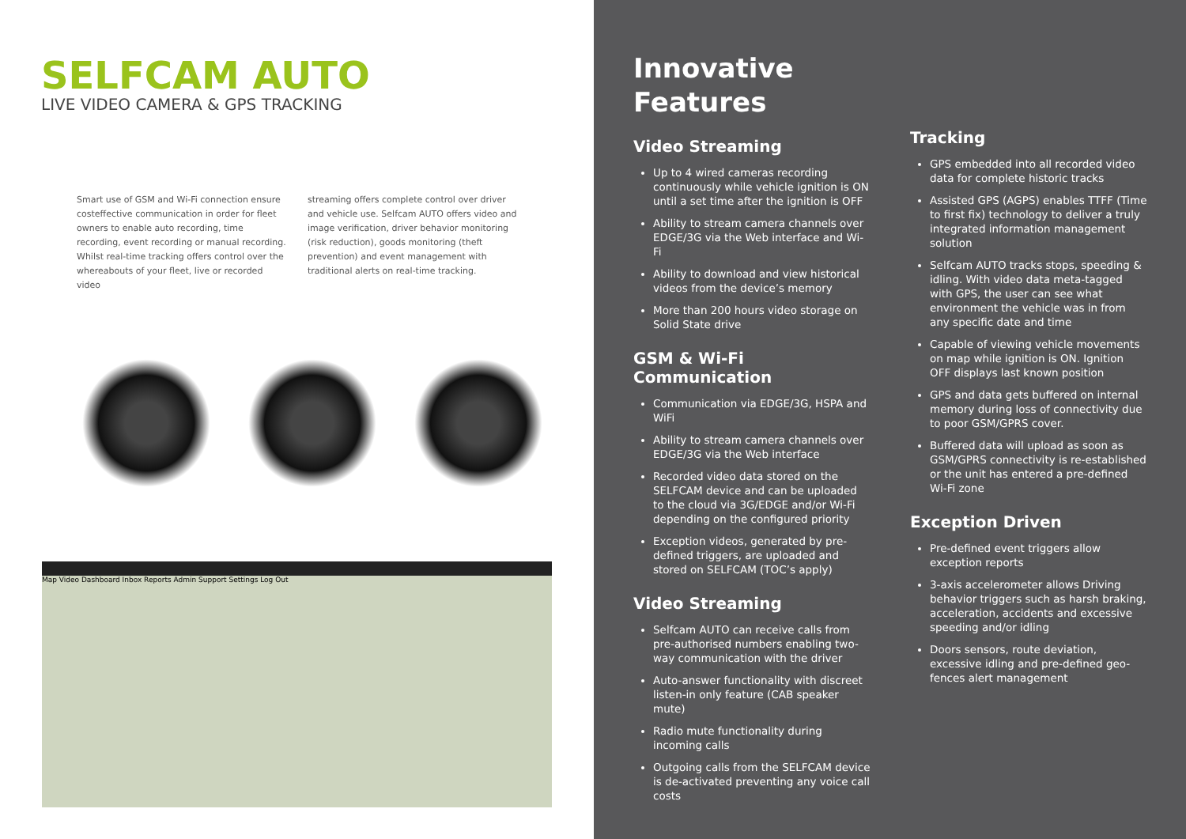SELFCAM AUTO
LIVE VIDEO CAMERA & GPS TRACKING
Smart use of GSM and Wi-Fi connection ensure costeffective communication in order for fleet owners to enable auto recording, time recording, event recording or manual recording. Whilst real-time tracking offers control over the whereabouts of your fleet, live or recorded video
streaming offers complete control over driver and vehicle use. Selfcam AUTO offers video and image verification, driver behavior monitoring (risk reduction), goods monitoring (theft prevention) and event management with traditional alerts on real-time tracking.
Map Video Dashboard Inbox Reports Admin Support Settings Log Out
Innovative
Features
Video Streaming
Up to 4 wired cameras recording continuously while vehicle ignition is ON until a set time after the ignition is OFF
Ability to stream camera channels over EDGE/3G via the Web interface and Wi-Fi
Ability to download and view historical videos from the device’s memory
More than 200 hours video storage on Solid State drive
GSM & Wi-Fi Communication
Communication via EDGE/3G, HSPA and WiFi
Ability to stream camera channels over EDGE/3G via the Web interface
Recorded video data stored on the SELFCAM device and can be uploaded to the cloud via 3G/EDGE and/or Wi-Fi depending on the configured priority
Exception videos, generated by pre-defined triggers, are uploaded and stored on SELFCAM (TOC’s apply)
Video Streaming
Selfcam AUTO can receive calls from pre-authorised numbers enabling two-way communication with the driver
Auto-answer functionality with discreet listen-in only feature (CAB speaker mute)
Radio mute functionality during incoming calls
Outgoing calls from the SELFCAM device is de-activated preventing any voice call costs
Tracking
GPS embedded into all recorded video data for complete historic tracks
Assisted GPS (AGPS) enables TTFF (Time to first fix) technology to deliver a truly integrated information management solution
Selfcam AUTO tracks stops, speeding & idling. With video data meta-tagged with GPS, the user can see what environment the vehicle was in from any specific date and time
Capable of viewing vehicle movements on map while ignition is ON. Ignition OFF displays last known position
GPS and data gets buffered on internal memory during loss of connectivity due to poor GSM/GPRS cover.
Buffered data will upload as soon as GSM/GPRS connectivity is re-established or the unit has entered a pre-defined Wi-Fi zone
Exception Driven
Pre-defined event triggers allow exception reports
3-axis accelerometer allows Driving behavior triggers such as harsh braking, acceleration, accidents and excessive speeding and/or idling
Doors sensors, route deviation, excessive idling and pre-defined geo-fences alert management